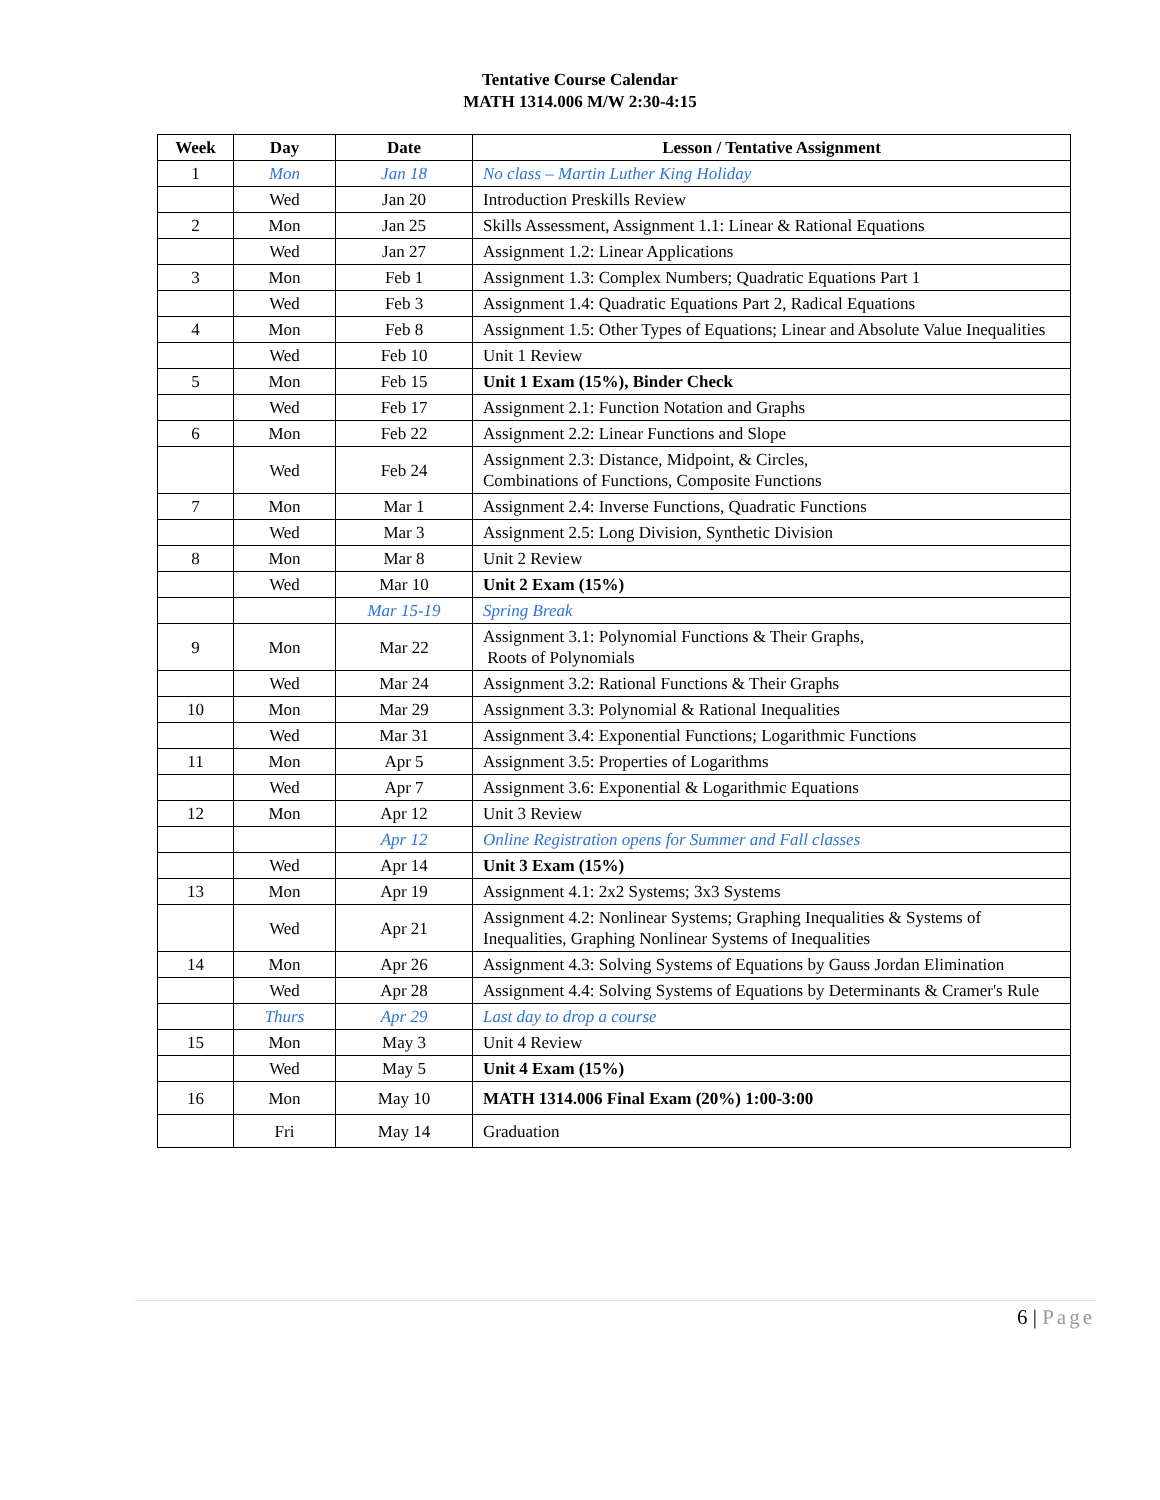Tentative Course Calendar
MATH 1314.006 M/W 2:30-4:15
| Week | Day | Date | Lesson / Tentative Assignment |
| --- | --- | --- | --- |
| 1 | Mon | Jan 18 | No class – Martin Luther King Holiday |
| | Wed | Jan 20 | Introduction Preskills Review |
| 2 | Mon | Jan 25 | Skills Assessment, Assignment 1.1: Linear & Rational Equations |
| | Wed | Jan 27 | Assignment 1.2: Linear Applications |
| 3 | Mon | Feb 1 | Assignment 1.3: Complex Numbers; Quadratic Equations Part 1 |
| | Wed | Feb 3 | Assignment 1.4: Quadratic Equations Part 2, Radical Equations |
| 4 | Mon | Feb 8 | Assignment 1.5: Other Types of Equations; Linear and Absolute Value Inequalities |
| | Wed | Feb 10 | Unit 1 Review |
| 5 | Mon | Feb 15 | Unit 1 Exam (15%), Binder Check |
| | Wed | Feb 17 | Assignment 2.1: Function Notation and Graphs |
| 6 | Mon | Feb 22 | Assignment 2.2: Linear Functions and Slope |
| | Wed | Feb 24 | Assignment 2.3: Distance, Midpoint, & Circles, Combinations of Functions, Composite Functions |
| 7 | Mon | Mar 1 | Assignment 2.4: Inverse Functions, Quadratic Functions |
| | Wed | Mar 3 | Assignment 2.5: Long Division, Synthetic Division |
| 8 | Mon | Mar 8 | Unit 2 Review |
| | Wed | Mar 10 | Unit 2 Exam (15%) |
| | | Mar 15-19 | Spring Break |
| 9 | Mon | Mar 22 | Assignment 3.1: Polynomial Functions & Their Graphs, Roots of Polynomials |
| | Wed | Mar 24 | Assignment 3.2: Rational Functions & Their Graphs |
| 10 | Mon | Mar 29 | Assignment 3.3: Polynomial & Rational Inequalities |
| | Wed | Mar 31 | Assignment 3.4: Exponential Functions; Logarithmic Functions |
| 11 | Mon | Apr 5 | Assignment 3.5: Properties of Logarithms |
| | Wed | Apr 7 | Assignment 3.6: Exponential & Logarithmic Equations |
| 12 | Mon | Apr 12 | Unit 3 Review |
| | | Apr 12 | Online Registration opens for Summer and Fall classes |
| | Wed | Apr 14 | Unit 3 Exam (15%) |
| 13 | Mon | Apr 19 | Assignment 4.1: 2x2 Systems; 3x3 Systems |
| | Wed | Apr 21 | Assignment 4.2: Nonlinear Systems; Graphing Inequalities & Systems of Inequalities, Graphing Nonlinear Systems of Inequalities |
| 14 | Mon | Apr 26 | Assignment 4.3: Solving Systems of Equations by Gauss Jordan Elimination |
| | Wed | Apr 28 | Assignment 4.4: Solving Systems of Equations by Determinants & Cramer's Rule |
| | Thurs | Apr 29 | Last day to drop a course |
| 15 | Mon | May 3 | Unit 4 Review |
| | Wed | May 5 | Unit 4 Exam (15%) |
| 16 | Mon | May 10 | MATH 1314.006 Final Exam (20%) 1:00-3:00 |
| | Fri | May 14 | Graduation |
6 | Page